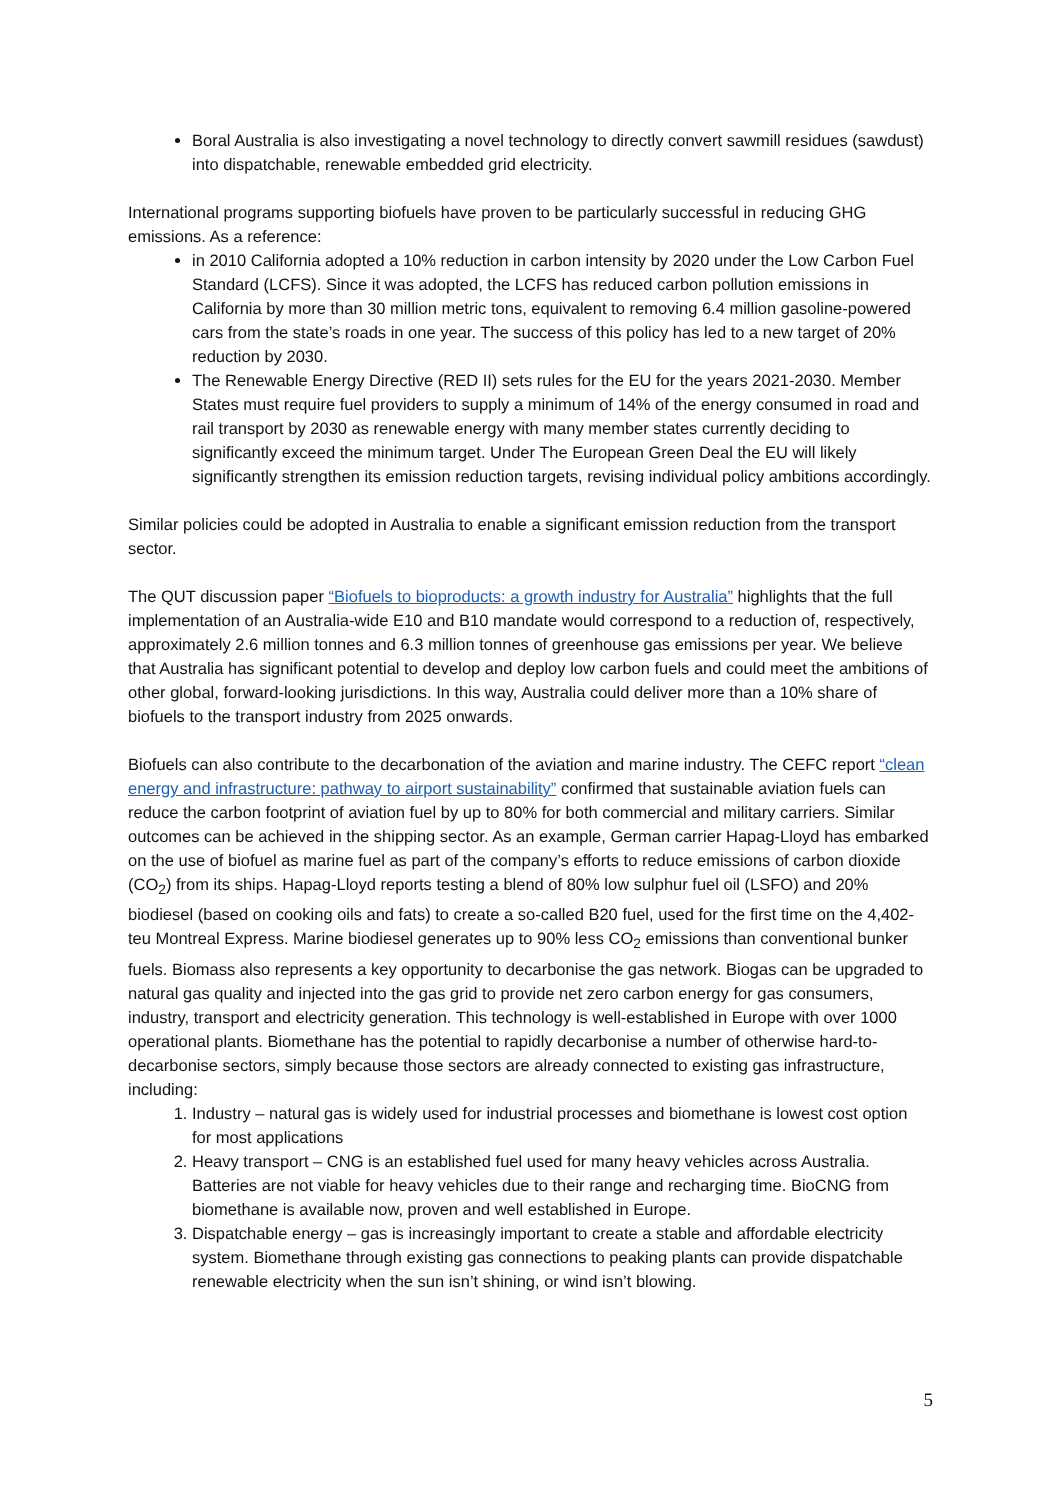Boral Australia is also investigating a novel technology to directly convert sawmill residues (sawdust) into dispatchable, renewable embedded grid electricity.
International programs supporting biofuels have proven to be particularly successful in reducing GHG emissions. As a reference:
in 2010 California adopted a 10% reduction in carbon intensity by 2020 under the Low Carbon Fuel Standard (LCFS). Since it was adopted, the LCFS has reduced carbon pollution emissions in California by more than 30 million metric tons, equivalent to removing 6.4 million gasoline-powered cars from the state’s roads in one year. The success of this policy has led to a new target of 20% reduction by 2030.
The Renewable Energy Directive (RED II) sets rules for the EU for the years 2021-2030. Member States must require fuel providers to supply a minimum of 14% of the energy consumed in road and rail transport by 2030 as renewable energy with many member states currently deciding to significantly exceed the minimum target. Under The European Green Deal the EU will likely significantly strengthen its emission reduction targets, revising individual policy ambitions accordingly.
Similar policies could be adopted in Australia to enable a significant emission reduction from the transport sector.
The QUT discussion paper “Biofuels to bioproducts: a growth industry for Australia” highlights that the full implementation of an Australia-wide E10 and B10 mandate would correspond to a reduction of, respectively, approximately 2.6 million tonnes and 6.3 million tonnes of greenhouse gas emissions per year. We believe that Australia has significant potential to develop and deploy low carbon fuels and could meet the ambitions of other global, forward-looking jurisdictions. In this way, Australia could deliver more than a 10% share of biofuels to the transport industry from 2025 onwards.
Biofuels can also contribute to the decarbonation of the aviation and marine industry. The CEFC report “clean energy and infrastructure: pathway to airport sustainability” confirmed that sustainable aviation fuels can reduce the carbon footprint of aviation fuel by up to 80% for both commercial and military carriers. Similar outcomes can be achieved in the shipping sector. As an example, German carrier Hapag-Lloyd has embarked on the use of biofuel as marine fuel as part of the company’s efforts to reduce emissions of carbon dioxide (CO<sub>2</sub>) from its ships. Hapag-Lloyd reports testing a blend of 80% low sulphur fuel oil (LSFO) and 20% biodiesel (based on cooking oils and fats) to create a so-called B20 fuel, used for the first time on the 4,402-teu Montreal Express. Marine biodiesel generates up to 90% less CO<sub>2</sub> emissions than conventional bunker fuels. Biomass also represents a key opportunity to decarbonise the gas network. Biogas can be upgraded to natural gas quality and injected into the gas grid to provide net zero carbon energy for gas consumers, industry, transport and electricity generation. This technology is well-established in Europe with over 1000 operational plants. Biomethane has the potential to rapidly decarbonise a number of otherwise hard-to-decarbonise sectors, simply because those sectors are already connected to existing gas infrastructure, including:
1. Industry – natural gas is widely used for industrial processes and biomethane is lowest cost option for most applications
2. Heavy transport – CNG is an established fuel used for many heavy vehicles across Australia. Batteries are not viable for heavy vehicles due to their range and recharging time. BioCNG from biomethane is available now, proven and well established in Europe.
3. Dispatchable energy – gas is increasingly important to create a stable and affordable electricity system. Biomethane through existing gas connections to peaking plants can provide dispatchable renewable electricity when the sun isn’t shining, or wind isn’t blowing.
5